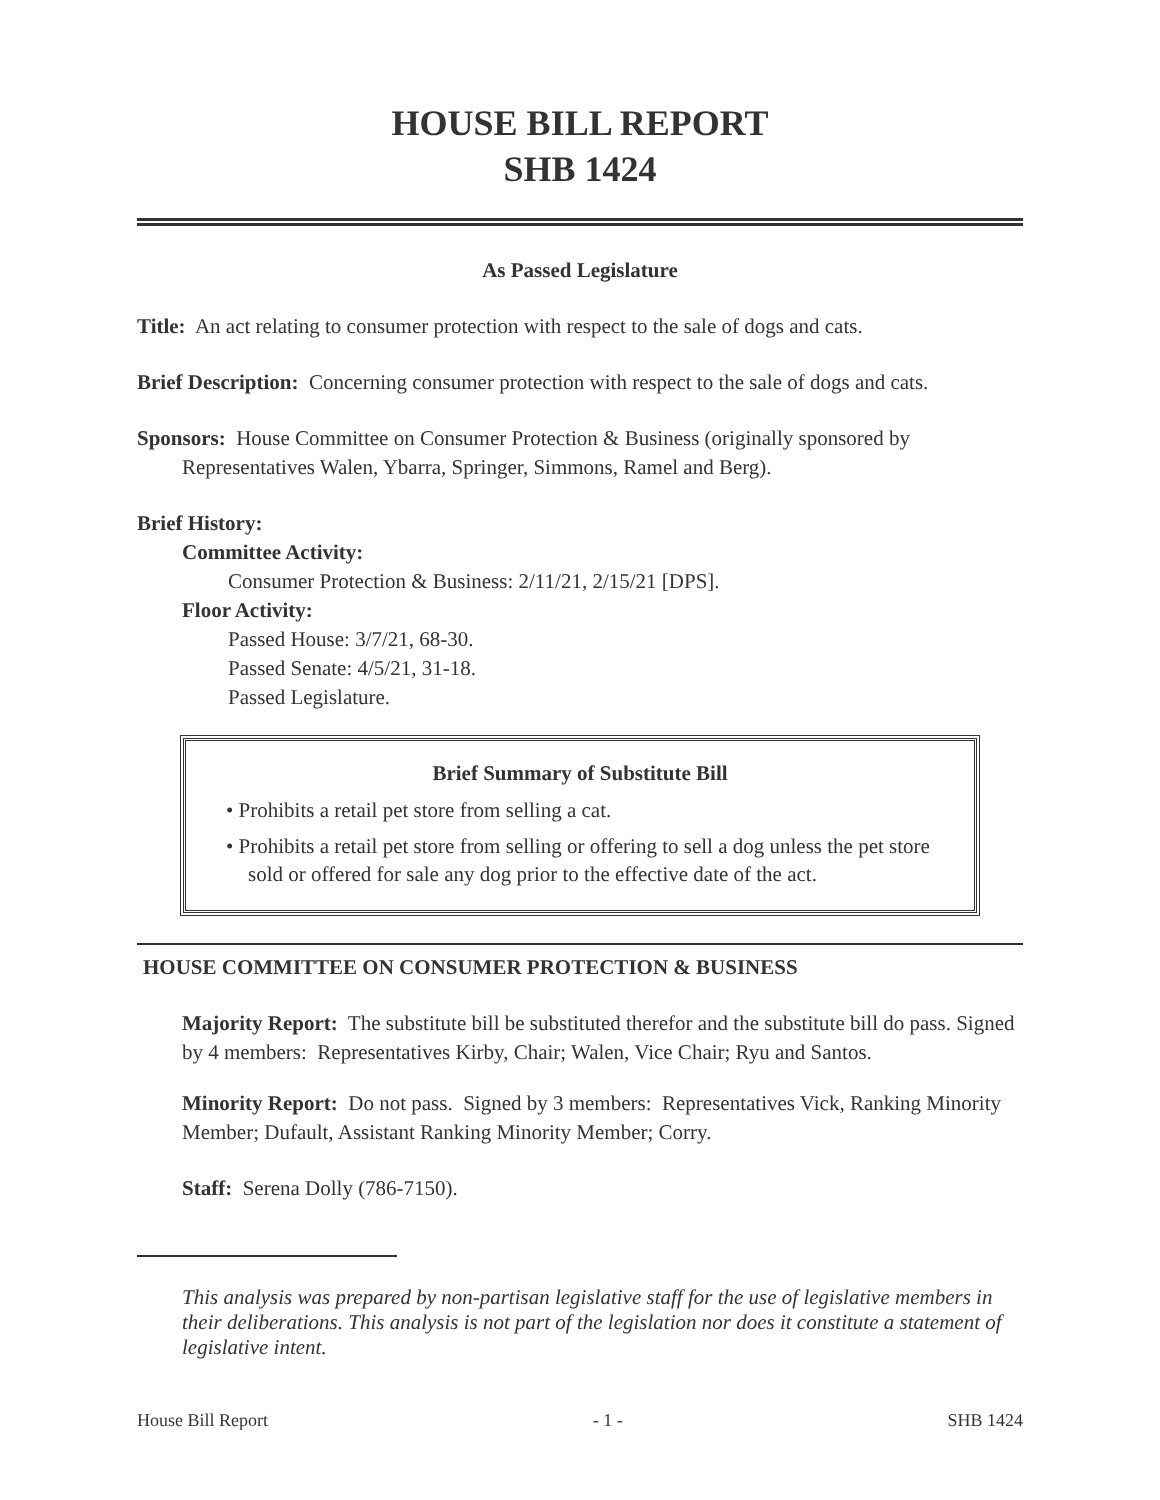HOUSE BILL REPORT
SHB 1424
As Passed Legislature
Title: An act relating to consumer protection with respect to the sale of dogs and cats.
Brief Description: Concerning consumer protection with respect to the sale of dogs and cats.
Sponsors: House Committee on Consumer Protection & Business (originally sponsored by
Representatives Walen, Ybarra, Springer, Simmons, Ramel and Berg).
Brief History:
Committee Activity:
Consumer Protection & Business: 2/11/21, 2/15/21 [DPS].
Floor Activity:
Passed House: 3/7/21, 68-30.
Passed Senate: 4/5/21, 31-18.
Passed Legislature.
Brief Summary of Substitute Bill
• Prohibits a retail pet store from selling a cat.
• Prohibits a retail pet store from selling or offering to sell a dog unless the pet store sold or offered for sale any dog prior to the effective date of the act.
HOUSE COMMITTEE ON CONSUMER PROTECTION & BUSINESS
Majority Report: The substitute bill be substituted therefor and the substitute bill do pass. Signed by 4 members: Representatives Kirby, Chair; Walen, Vice Chair; Ryu and Santos.
Minority Report: Do not pass. Signed by 3 members: Representatives Vick, Ranking Minority Member; Dufault, Assistant Ranking Minority Member; Corry.
Staff: Serena Dolly (786-7150).
This analysis was prepared by non-partisan legislative staff for the use of legislative members in their deliberations. This analysis is not part of the legislation nor does it constitute a statement of legislative intent.
House Bill Report - 1 - SHB 1424